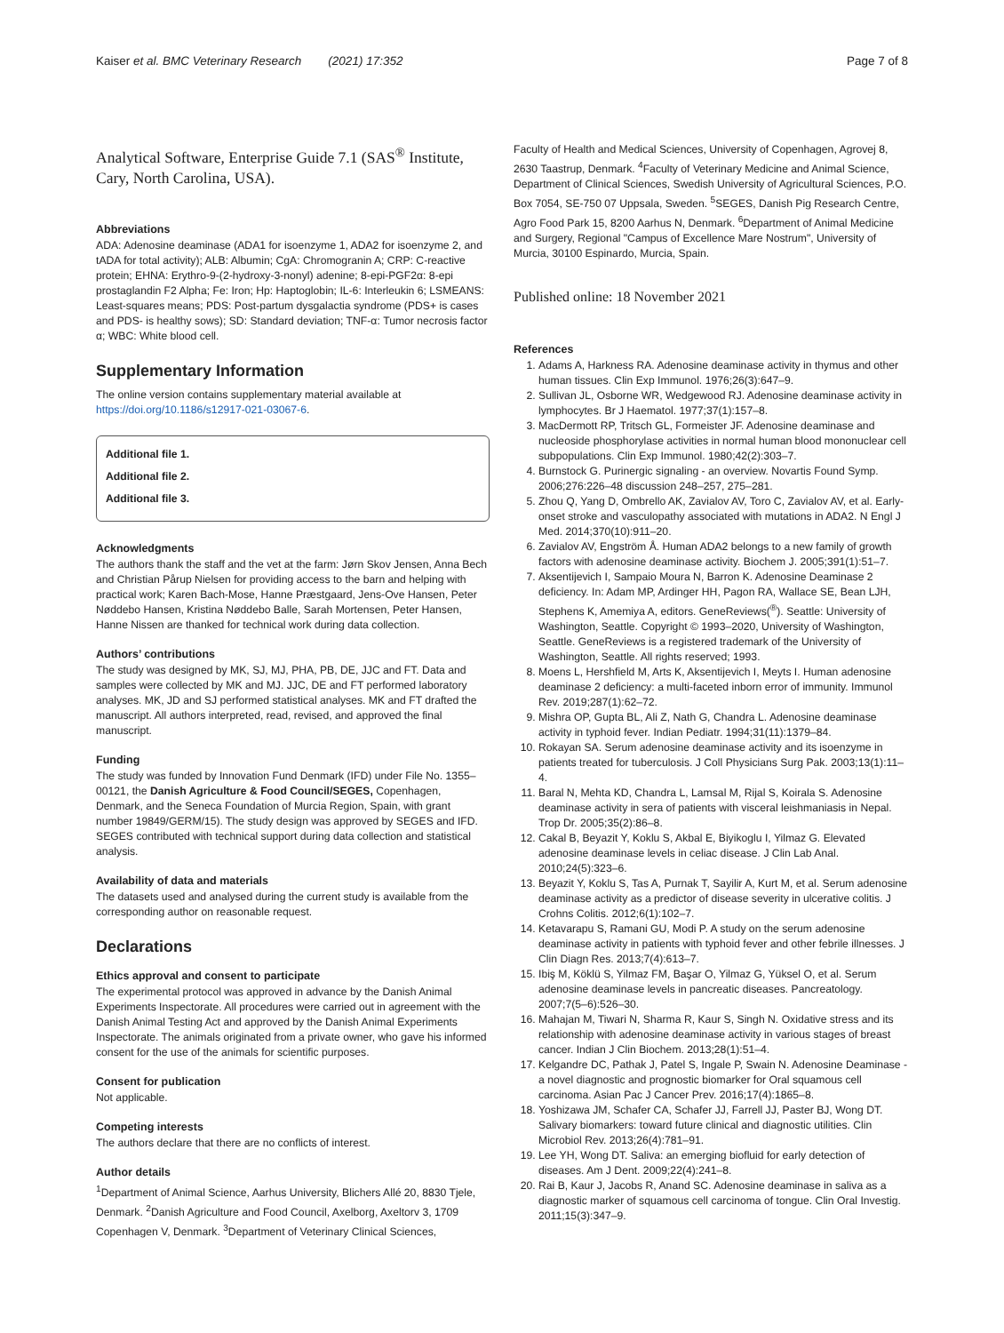Kaiser et al. BMC Veterinary Research (2021) 17:352 Page 7 of 8
Analytical Software, Enterprise Guide 7.1 (SAS<sup>®</sup> Institute, Cary, North Carolina, USA).
Abbreviations
ADA: Adenosine deaminase (ADA1 for isoenzyme 1, ADA2 for isoenzyme 2, and tADA for total activity); ALB: Albumin; CgA: Chromogranin A; CRP: C-reactive protein; EHNA: Erythro-9-(2-hydroxy-3-nonyl) adenine; 8-epi-PGF2α: 8-epi prostaglandin F2 Alpha; Fe: Iron; Hp: Haptoglobin; IL-6: Interleukin 6; LSMEANS: Least-squares means; PDS: Post-partum dysgalactia syndrome (PDS+ is cases and PDS- is healthy sows); SD: Standard deviation; TNF-α: Tumor necrosis factor α; WBC: White blood cell.
Supplementary Information
The online version contains supplementary material available at https://doi.org/10.1186/s12917-021-03067-6.
Additional file 1.
Additional file 2.
Additional file 3.
Acknowledgments
The authors thank the staff and the vet at the farm: Jørn Skov Jensen, Anna Bech and Christian Pårup Nielsen for providing access to the barn and helping with practical work; Karen Bach-Mose, Hanne Præstgaard, Jens-Ove Hansen, Peter Nøddebo Hansen, Kristina Nøddebo Balle, Sarah Mortensen, Peter Hansen, Hanne Nissen are thanked for technical work during data collection.
Authors’ contributions
The study was designed by MK, SJ, MJ, PHA, PB, DE, JJC and FT. Data and samples were collected by MK and MJ. JJC, DE and FT performed laboratory analyses. MK, JD and SJ performed statistical analyses. MK and FT drafted the manuscript. All authors interpreted, read, revised, and approved the final manuscript.
Funding
The study was funded by Innovation Fund Denmark (IFD) under File No. 1355–00121, the Danish Agriculture & Food Council/SEGES, Copenhagen, Denmark, and the Seneca Foundation of Murcia Region, Spain, with grant number 19849/GERM/15). The study design was approved by SEGES and IFD. SEGES contributed with technical support during data collection and statistical analysis.
Availability of data and materials
The datasets used and analysed during the current study is available from the corresponding author on reasonable request.
Declarations
Ethics approval and consent to participate
The experimental protocol was approved in advance by the Danish Animal Experiments Inspectorate. All procedures were carried out in agreement with the Danish Animal Testing Act and approved by the Danish Animal Experiments Inspectorate. The animals originated from a private owner, who gave his informed consent for the use of the animals for scientific purposes.
Consent for publication
Not applicable.
Competing interests
The authors declare that there are no conflicts of interest.
Author details
<sup>1</sup> Department of Animal Science, Aarhus University, Blichers Allé 20, 8830 Tjele, Denmark. <sup>2</sup>Danish Agriculture and Food Council, Axelborg, Axeltorv 3, 1709 Copenhagen V, Denmark. <sup>3</sup>Department of Veterinary Clinical Sciences,
Faculty of Health and Medical Sciences, University of Copenhagen, Agrovej 8, 2630 Taastrup, Denmark. <sup>4</sup>Faculty of Veterinary Medicine and Animal Science, Department of Clinical Sciences, Swedish University of Agricultural Sciences, P.O. Box 7054, SE-750 07 Uppsala, Sweden. <sup>5</sup>SEGES, Danish Pig Research Centre, Agro Food Park 15, 8200 Aarhus N, Denmark. <sup>6</sup>Department of Animal Medicine and Surgery, Regional "Campus of Excellence Mare Nostrum", University of Murcia, 30100 Espinardo, Murcia, Spain.
Published online: 18 November 2021
References
1. Adams A, Harkness RA. Adenosine deaminase activity in thymus and other human tissues. Clin Exp Immunol. 1976;26(3):647–9.
2. Sullivan JL, Osborne WR, Wedgewood RJ. Adenosine deaminase activity in lymphocytes. Br J Haematol. 1977;37(1):157–8.
3. MacDermott RP, Tritsch GL, Formeister JF. Adenosine deaminase and nucleoside phosphorylase activities in normal human blood mononuclear cell subpopulations. Clin Exp Immunol. 1980;42(2):303–7.
4. Burnstock G. Purinergic signaling - an overview. Novartis Found Symp. 2006;276:226–48 discussion 248–257, 275–281.
5. Zhou Q, Yang D, Ombrello AK, Zavialov AV, Toro C, Zavialov AV, et al. Early-onset stroke and vasculopathy associated with mutations in ADA2. N Engl J Med. 2014;370(10):911–20.
6. Zavialov AV, Engström Å. Human ADA2 belongs to a new family of growth factors with adenosine deaminase activity. Biochem J. 2005;391(1):51–7.
7. Aksentijevich I, Sampaio Moura N, Barron K. Adenosine Deaminase 2 deficiency. In: Adam MP, Ardinger HH, Pagon RA, Wallace SE, Bean LJH, Stephens K, Amemiya A, editors. GeneReviews(<sup>®</sup>). Seattle: University of Washington, Seattle. Copyright © 1993–2020, University of Washington, Seattle. GeneReviews is a registered trademark of the University of Washington, Seattle. All rights reserved; 1993.
8. Moens L, Hershfield M, Arts K, Aksentijevich I, Meyts I. Human adenosine deaminase 2 deficiency: a multi-faceted inborn error of immunity. Immunol Rev. 2019;287(1):62–72.
9. Mishra OP, Gupta BL, Ali Z, Nath G, Chandra L. Adenosine deaminase activity in typhoid fever. Indian Pediatr. 1994;31(11):1379–84.
10. Rokayan SA. Serum adenosine deaminase activity and its isoenzyme in patients treated for tuberculosis. J Coll Physicians Surg Pak. 2003;13(1):11–4.
11. Baral N, Mehta KD, Chandra L, Lamsal M, Rijal S, Koirala S. Adenosine deaminase activity in sera of patients with visceral leishmaniasis in Nepal. Trop Dr. 2005;35(2):86–8.
12. Cakal B, Beyazit Y, Koklu S, Akbal E, Biyikoglu I, Yilmaz G. Elevated adenosine deaminase levels in celiac disease. J Clin Lab Anal. 2010;24(5):323–6.
13. Beyazit Y, Koklu S, Tas A, Purnak T, Sayilir A, Kurt M, et al. Serum adenosine deaminase activity as a predictor of disease severity in ulcerative colitis. J Crohns Colitis. 2012;6(1):102–7.
14. Ketavarapu S, Ramani GU, Modi P. A study on the serum adenosine deaminase activity in patients with typhoid fever and other febrile illnesses. J Clin Diagn Res. 2013;7(4):613–7.
15. Ibiş M, Köklü S, Yilmaz FM, Başar O, Yilmaz G, Yüksel O, et al. Serum adenosine deaminase levels in pancreatic diseases. Pancreatology. 2007;7(5–6):526–30.
16. Mahajan M, Tiwari N, Sharma R, Kaur S, Singh N. Oxidative stress and its relationship with adenosine deaminase activity in various stages of breast cancer. Indian J Clin Biochem. 2013;28(1):51–4.
17. Kelgandre DC, Pathak J, Patel S, Ingale P, Swain N. Adenosine Deaminase - a novel diagnostic and prognostic biomarker for Oral squamous cell carcinoma. Asian Pac J Cancer Prev. 2016;17(4):1865–8.
18. Yoshizawa JM, Schafer CA, Schafer JJ, Farrell JJ, Paster BJ, Wong DT. Salivary biomarkers: toward future clinical and diagnostic utilities. Clin Microbiol Rev. 2013;26(4):781–91.
19. Lee YH, Wong DT. Saliva: an emerging biofluid for early detection of diseases. Am J Dent. 2009;22(4):241–8.
20. Rai B, Kaur J, Jacobs R, Anand SC. Adenosine deaminase in saliva as a diagnostic marker of squamous cell carcinoma of tongue. Clin Oral Investig. 2011;15(3):347–9.